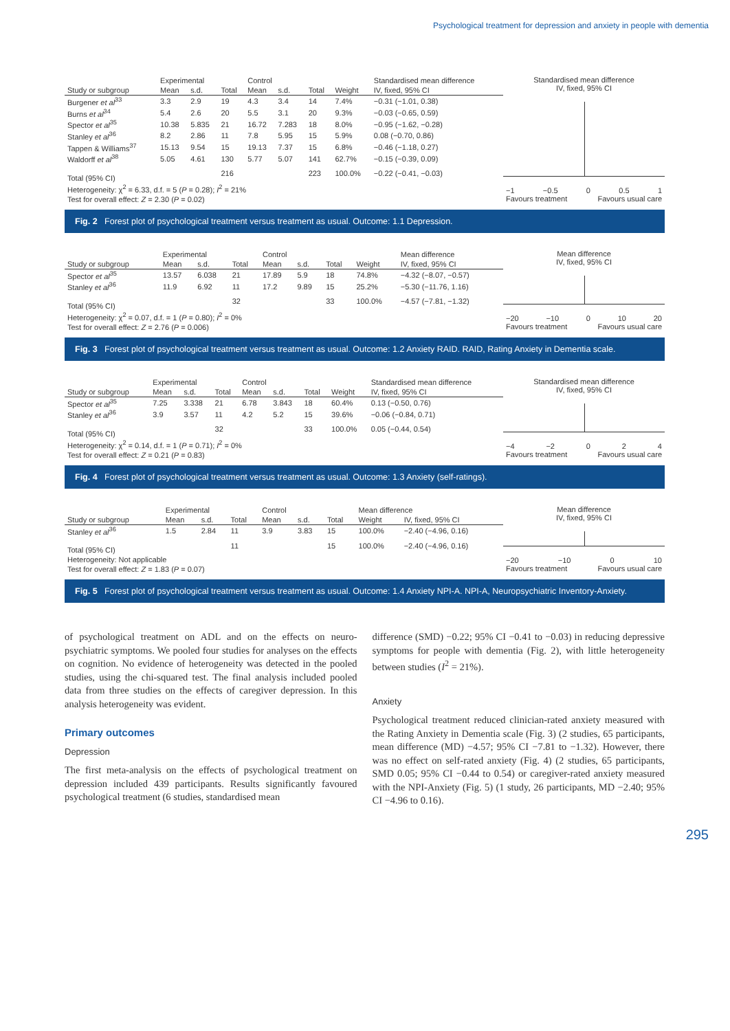Psychological treatment for depression and anxiety in people with dementia
| | Experimental | | | Control | | | | Standardised mean difference |
| --- | --- | --- | --- | --- | --- | --- | --- | --- |
| Study or subgroup | Mean | s.d. | Total | Mean | s.d. | Total | Weight | IV, fixed, 95% CI |
| Burgener et al<sup>33</sup> | 3.3 | 2.9 | 19 | 4.3 | 3.4 | 14 | 7.4% | −0.31 (−1.01, 0.38) |
| Burns et al<sup>34</sup> | 5.4 | 2.6 | 20 | 5.5 | 3.1 | 20 | 9.3% | −0.03 (−0.65, 0.59) |
| Spector et al<sup>35</sup> | 10.38 | 5.835 | 21 | 16.72 | 7.283 | 18 | 8.0% | −0.95 (−1.62, −0.28) |
| Stanley et al<sup>36</sup> | 8.2 | 2.86 | 11 | 7.8 | 5.95 | 15 | 5.9% | 0.08 (−0.70, 0.86) |
| Tappen & Williams<sup>37</sup> | 15.13 | 9.54 | 15 | 19.13 | 7.37 | 15 | 6.8% | −0.46 (−1.18, 0.27) |
| Waldorff et al<sup>38</sup> | 5.05 | 4.61 | 130 | 5.77 | 5.07 | 141 | 62.7% | −0.15 (−0.39, 0.09) |
| Total (95% CI) | | | 216 | | | 223 | 100.0% | −0.22 (−0.41, −0.03) |
| Heterogeneity: χ<sup>2</sup> = 6.33, d.f. = 5 ( P = 0.28); I<sup>2</sup> = 21% | | | | | | | | |
| Test for overall effect: Z = 2.30 ( P = 0.02) | | | | | | | | |
Standardised mean difference
IV, fixed, 95% CI
−1 −0.5 0 0.5 1 Favours treatment Favours usual care
Fig. 2 Forest plot of psychological treatment versus treatment as usual. Outcome: 1.1 Depression.
| | Experimental | | | Control | | | | Mean difference |
| --- | --- | --- | --- | --- | --- | --- | --- | --- |
| Study or subgroup | Mean | s.d. | Total | Mean | s.d. | Total | Weight | IV, fixed, 95% CI |
| Spector et al<sup>35</sup> | 13.57 | 6.038 | 21 | 17.89 | 5.9 | 18 | 74.8% | −4.32 (−8.07, −0.57) |
| Stanley et al<sup>36</sup> | 11.9 | 6.92 | 11 | 17.2 | 9.89 | 15 | 25.2% | −5.30 (−11.76, 1.16) |
| Total (95% CI) | | | 32 | | | 33 | 100.0% | −4.57 (−7.81, −1.32) |
| Heterogeneity: χ<sup>2</sup> = 0.07, d.f. = 1 ( P = 0.80); I<sup>2</sup> = 0% | | | | | | | | |
| Test for overall effect: Z = 2.76 ( P = 0.006) | | | | | | | | |
Mean difference
IV, fixed, 95% CI
−20 −10 0 10 20 Favours treatment Favours usual care
Fig. 3 Forest plot of psychological treatment versus treatment as usual. Outcome: 1.2 Anxiety RAID. RAID, Rating Anxiety in Dementia scale.
| | Experimental | | | Control | | | | Standardised mean difference |
| --- | --- | --- | --- | --- | --- | --- | --- | --- |
| Study or subgroup | Mean | s.d. | Total | Mean | s.d. | Total | Weight | IV, fixed, 95% CI |
| Spector et al<sup>35</sup> | 7.25 | 3.338 | 21 | 6.78 | 3.843 | 18 | 60.4% | 0.13 (−0.50, 0.76) |
| Stanley et al<sup>36</sup> | 3.9 | 3.57 | 11 | 4.2 | 5.2 | 15 | 39.6% | −0.06 (−0.84, 0.71) |
| Total (95% CI) | | | 32 | | | 33 | 100.0% | 0.05 (−0.44, 0.54) |
| Heterogeneity: χ<sup>2</sup> = 0.14, d.f. = 1 ( P = 0.71); I<sup>2</sup> = 0% | | | | | | | | |
| Test for overall effect: Z = 0.21 ( P = 0.83) | | | | | | | | |
Standardised mean difference
IV, fixed, 95% CI
−4 −2 0 2 4 Favours treatment Favours usual care
Fig. 4 Forest plot of psychological treatment versus treatment as usual. Outcome: 1.3 Anxiety (self-ratings).
| | Experimental | | | Control | | | Mean difference | |
| --- | --- | --- | --- | --- | --- | --- | --- | --- |
| Study or subgroup | Mean | s.d. | Total | Mean | s.d. | Total | Weight | IV, fixed, 95% CI |
| Stanley et al<sup>36</sup> | 1.5 | 2.84 | 11 | 3.9 | 3.83 | 15 | 100.0% | −2.40 (−4.96, 0.16) |
| Total (95% CI) | | | 11 | | | 15 | 100.0% | −2.40 (−4.96, 0.16) |
| Heterogeneity: Not applicable | | | | | | | | |
| Test for overall effect: Z = 1.83 ( P = 0.07) | | | | | | | | |
Mean difference
IV, fixed, 95% CI
−20 −10 0 10 Favours treatment Favours usual care
Fig. 5 Forest plot of psychological treatment versus treatment as usual. Outcome: 1.4 Anxiety NPI-A. NPI-A, Neuropsychiatric Inventory-Anxiety.
of psychological treatment on ADL and on the effects on neuro­psychiatric symptoms. We pooled four studies for analyses on the effects on cognition. No evidence of heterogeneity was detected in the pooled studies, using the chi-squared test. The final analysis included pooled data from three studies on the effects of caregiver depression. In this analysis heterogeneity was evident.
Primary outcomes
Depression
The first meta-analysis on the effects of psychological treatment on depression included 439 participants. Results significantly favoured psychological treatment (6 studies, standardised mean
difference (SMD) −0.22; 95% CI −0.41 to −0.03) in reducing depressive symptoms for people with dementia (Fig. 2), with little heterogeneity between studies (I<sup>2</sup> = 21%).
Anxiety
Psychological treatment reduced clinician-rated anxiety measured with the Rating Anxiety in Dementia scale (Fig. 3) (2 studies, 65 participants, mean difference (MD) −4.57; 95% CI −7.81 to −1.32). However, there was no effect on self-rated anxiety (Fig. 4) (2 studies, 65 participants, SMD 0.05; 95% CI −0.44 to 0.54) or caregiver-rated anxiety measured with the NPI-Anxiety (Fig. 5) (1 study, 26 participants, MD −2.40; 95% CI −4.96 to 0.16).
295